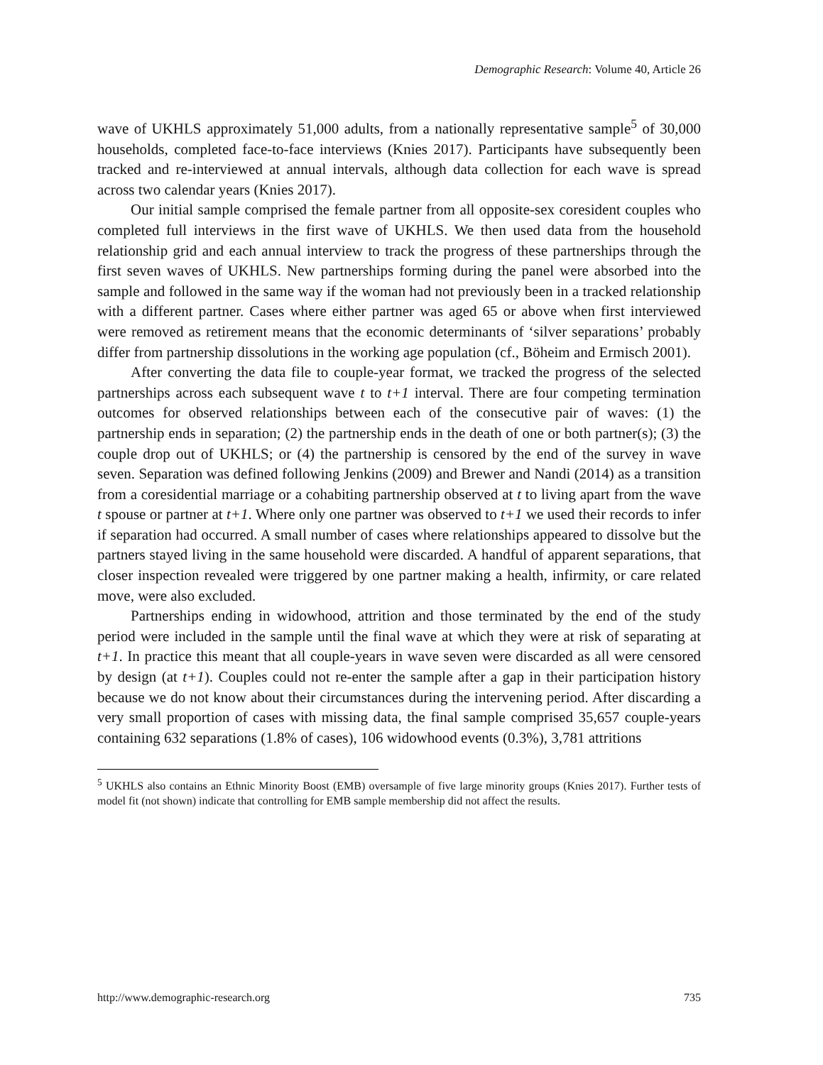Demographic Research: Volume 40, Article 26
wave of UKHLS approximately 51,000 adults, from a nationally representative sample<sup>5</sup> of 30,000 households, completed face-to-face interviews (Knies 2017). Participants have subsequently been tracked and re-interviewed at annual intervals, although data collection for each wave is spread across two calendar years (Knies 2017).
Our initial sample comprised the female partner from all opposite-sex coresident couples who completed full interviews in the first wave of UKHLS. We then used data from the household relationship grid and each annual interview to track the progress of these partnerships through the first seven waves of UKHLS. New partnerships forming during the panel were absorbed into the sample and followed in the same way if the woman had not previously been in a tracked relationship with a different partner. Cases where either partner was aged 65 or above when first interviewed were removed as retirement means that the economic determinants of ‘silver separations’ probably differ from partnership dissolutions in the working age population (cf., Böheim and Ermisch 2001).
After converting the data file to couple-year format, we tracked the progress of the selected partnerships across each subsequent wave t to t+1 interval. There are four competing termination outcomes for observed relationships between each of the consecutive pair of waves: (1) the partnership ends in separation; (2) the partnership ends in the death of one or both partner(s); (3) the couple drop out of UKHLS; or (4) the partnership is censored by the end of the survey in wave seven. Separation was defined following Jenkins (2009) and Brewer and Nandi (2014) as a transition from a coresidential marriage or a cohabiting partnership observed at t to living apart from the wave t spouse or partner at t+1. Where only one partner was observed to t+1 we used their records to infer if separation had occurred. A small number of cases where relationships appeared to dissolve but the partners stayed living in the same household were discarded. A handful of apparent separations, that closer inspection revealed were triggered by one partner making a health, infirmity, or care related move, were also excluded.
Partnerships ending in widowhood, attrition and those terminated by the end of the study period were included in the sample until the final wave at which they were at risk of separating at t+1. In practice this meant that all couple-years in wave seven were discarded as all were censored by design (at t+1). Couples could not re-enter the sample after a gap in their participation history because we do not know about their circumstances during the intervening period. After discarding a very small proportion of cases with missing data, the final sample comprised 35,657 couple-years containing 632 separations (1.8% of cases), 106 widowhood events (0.3%), 3,781 attritions
<sup>5</sup> UKHLS also contains an Ethnic Minority Boost (EMB) oversample of five large minority groups (Knies 2017). Further tests of model fit (not shown) indicate that controlling for EMB sample membership did not affect the results.
http://www.demographic-research.org 735